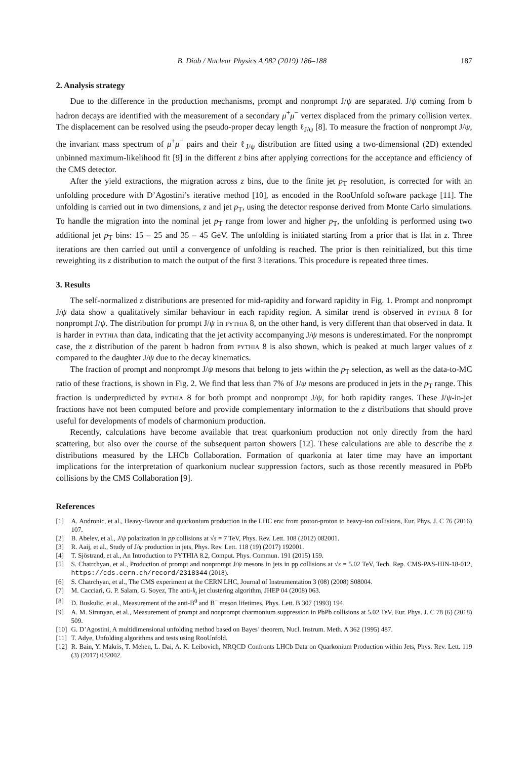B. Diab / Nuclear Physics A 982 (2019) 186–188 187
2. Analysis strategy
Due to the difference in the production mechanisms, prompt and nonprompt J/ψ are separated. J/ψ coming from b hadron decays are identified with the measurement of a secondary μ<sup>+</sup>μ<sup>−</sup> vertex displaced from the primary collision vertex. The displacement can be resolved using the pseudo-proper decay length ℓ<sub>J/ψ</sub> [8]. To measure the fraction of nonprompt J/ψ, the invariant mass spectrum of μ<sup>+</sup>μ<sup>−</sup> pairs and their ℓ<sub>J/ψ</sub> distribution are fitted using a two-dimensional (2D) extended unbinned maximum-likelihood fit [9] in the different z bins after applying corrections for the acceptance and efficiency of the CMS detector.
After the yield extractions, the migration across z bins, due to the finite jet p<sub>T</sub> resolution, is corrected for with an unfolding procedure with D’Agostini’s iterative method [10], as encoded in the RooUnfold software package [11]. The unfolding is carried out in two dimensions, z and jet p<sub>T</sub>, using the detector response derived from Monte Carlo simulations. To handle the migration into the nominal jet p<sub>T</sub> range from lower and higher p<sub>T</sub>, the unfolding is performed using two additional jet p<sub>T</sub> bins: 15 – 25 and 35 – 45 GeV. The unfolding is initiated starting from a prior that is flat in z. Three iterations are then carried out until a convergence of unfolding is reached. The prior is then reinitialized, but this time reweighting its z distribution to match the output of the first 3 iterations. This procedure is repeated three times.
3. Results
The self-normalized z distributions are presented for mid-rapidity and forward rapidity in Fig. 1. Prompt and nonprompt J/ψ data show a qualitatively similar behaviour in each rapidity region. A similar trend is observed in pythia 8 for nonprompt J/ψ. The distribution for prompt J/ψ in pythia 8, on the other hand, is very different than that observed in data. It is harder in pythia than data, indicating that the jet activity accompanying J/ψ mesons is underestimated. For the nonprompt case, the z distribution of the parent b hadron from pythia 8 is also shown, which is peaked at much larger values of z compared to the daughter J/ψ due to the decay kinematics.
The fraction of prompt and nonprompt J/ψ mesons that belong to jets within the p<sub>T</sub> selection, as well as the data-to-MC ratio of these fractions, is shown in Fig. 2. We find that less than 7% of J/ψ mesons are produced in jets in the p<sub>T</sub> range. This fraction is underpredicted by pythia 8 for both prompt and nonprompt J/ψ, for both rapidity ranges. These J/ψ-in-jet fractions have not been computed before and provide complementary information to the z distributions that should prove useful for developments of models of charmonium production.
Recently, calculations have become available that treat quarkonium production not only directly from the hard scattering, but also over the course of the subsequent parton showers [12]. These calculations are able to describe the z distributions measured by the LHCb Collaboration. Formation of quarkonia at later time may have an important implications for the interpretation of quarkonium nuclear suppression factors, such as those recently measured in PbPb collisions by the CMS Collaboration [9].
References
[1] A. Andronic, et al., Heavy-flavour and quarkonium production in the LHC era: from proton-proton to heavy-ion collisions, Eur. Phys. J. C 76 (2016) 107.
[2] B. Abelev, et al., J/ψ polarization in pp collisions at √s = 7 TeV, Phys. Rev. Lett. 108 (2012) 082001.
[3] R. Aaij, et al., Study of J/ψ production in jets, Phys. Rev. Lett. 118 (19) (2017) 192001.
[4] T. Sjöstrand, et al., An Introduction to PYTHIA 8.2, Comput. Phys. Commun. 191 (2015) 159.
[5] S. Chatrchyan, et al., Production of prompt and nonprompt J/ψ mesons in jets in pp collisions at √s = 5.02 TeV, Tech. Rep. CMS-PAS-HIN-18-012, https://cds.cern.ch/record/2318344 (2018).
[6] S. Chatrchyan, et al., The CMS experiment at the CERN LHC, Journal of Instrumentation 3 (08) (2008) S08004.
[7] M. Cacciari, G. P. Salam, G. Soyez, The anti-k<sub>t</sub> jet clustering algorithm, JHEP 04 (2008) 063.
[8] D. Buskulic, et al., Measurement of the anti-B<sup>0</sup> and B<sup>−</sup> meson lifetimes, Phys. Lett. B 307 (1993) 194.
[9] A. M. Sirunyan, et al., Measurement of prompt and nonprompt charmonium suppression in PbPb collisions at 5.02 TeV, Eur. Phys. J. C 78 (6) (2018) 509.
[10] G. D’Agostini, A multidimensional unfolding method based on Bayes’ theorem, Nucl. Instrum. Meth. A 362 (1995) 487.
[11] T. Adye, Unfolding algorithms and tests using RooUnfold.
[12] R. Bain, Y. Makris, T. Mehen, L. Dai, A. K. Leibovich, NRQCD Confronts LHCb Data on Quarkonium Production within Jets, Phys. Rev. Lett. 119 (3) (2017) 032002.